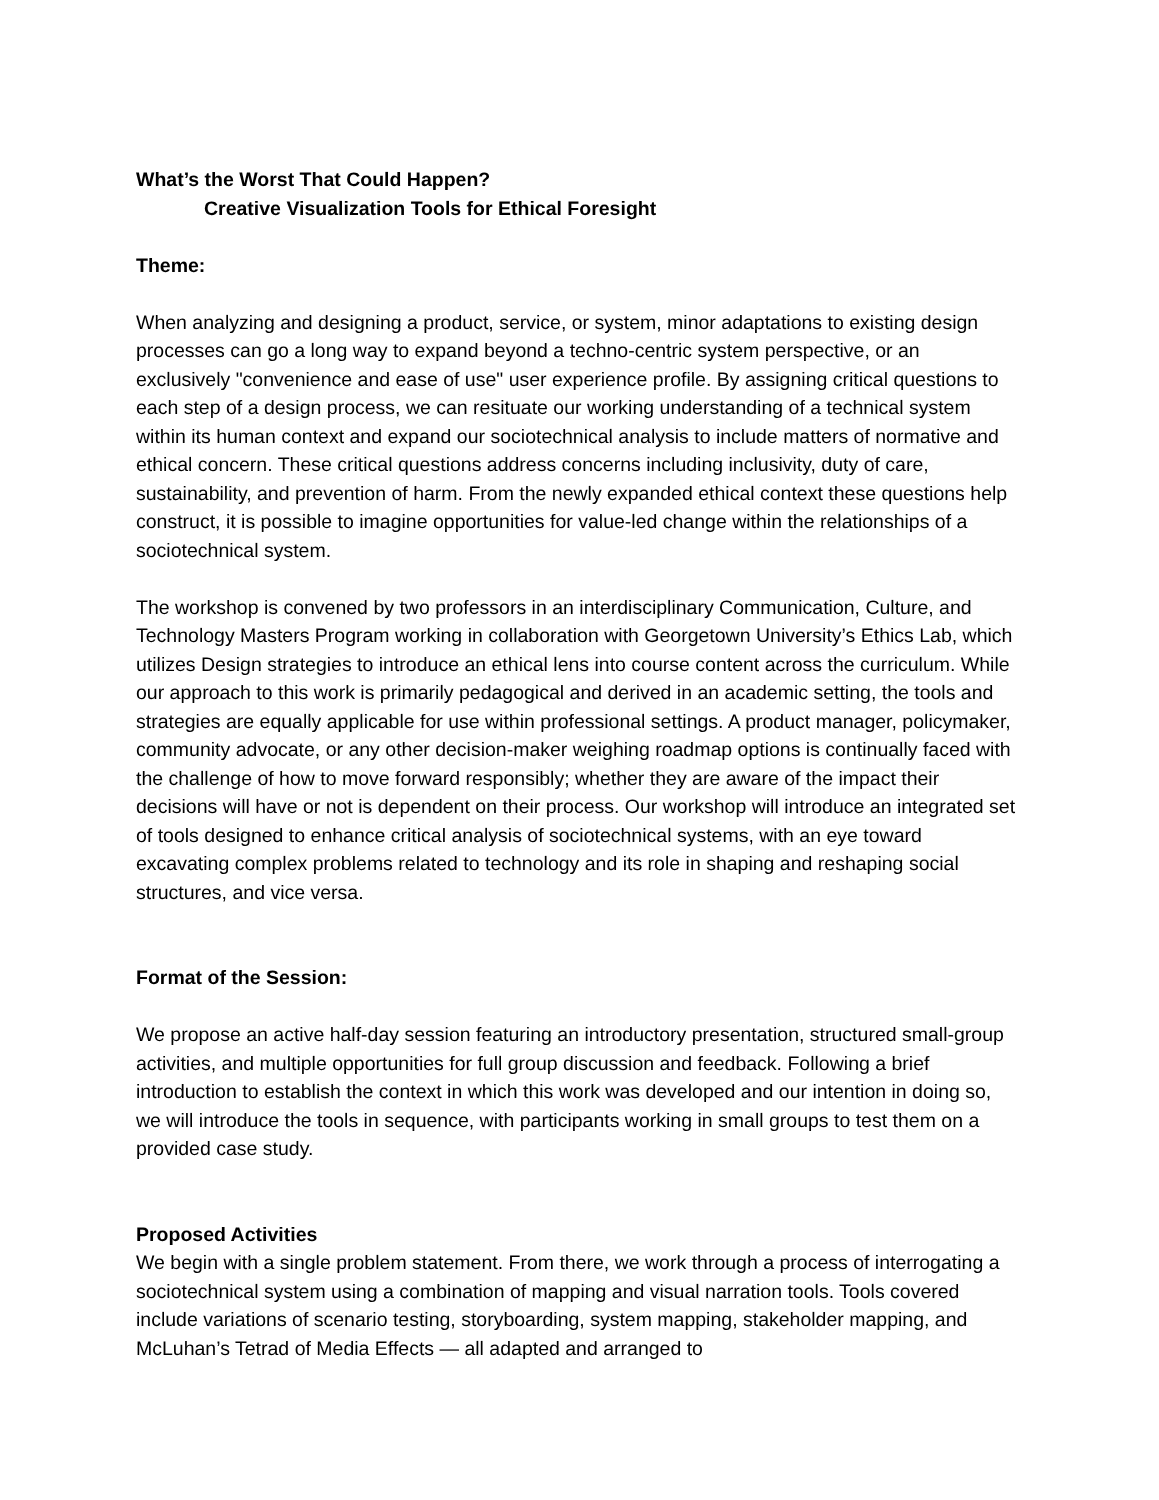What’s the Worst That Could Happen?
Creative Visualization Tools for Ethical Foresight
Theme:
When analyzing and designing a product, service, or system, minor adaptations to existing design processes can go a long way to expand beyond a techno-centric system perspective, or an exclusively "convenience and ease of use" user experience profile. By assigning critical questions to each step of a design process, we can resituate our working understanding of a technical system within its human context and expand our sociotechnical analysis to include matters of normative and ethical concern. These critical questions address concerns including inclusivity, duty of care, sustainability, and prevention of harm. From the newly expanded ethical context these questions help construct, it is possible to imagine opportunities for value-led change within the relationships of a sociotechnical system.
The workshop is convened by two professors in an interdisciplinary Communication, Culture, and Technology Masters Program working in collaboration with Georgetown University’s Ethics Lab, which utilizes Design strategies to introduce an ethical lens into course content across the curriculum. While our approach to this work is primarily pedagogical and derived in an academic setting, the tools and strategies are equally applicable for use within professional settings. A product manager, policymaker, community advocate, or any other decision-maker weighing roadmap options is continually faced with the challenge of how to move forward responsibly; whether they are aware of the impact their decisions will have or not is dependent on their process. Our workshop will introduce an integrated set of tools designed to enhance critical analysis of sociotechnical systems, with an eye toward excavating complex problems related to technology and its role in shaping and reshaping social structures, and vice versa.
Format of the Session:
We propose an active half-day session featuring an introductory presentation, structured small-group activities, and multiple opportunities for full group discussion and feedback. Following a brief introduction to establish the context in which this work was developed and our intention in doing so, we will introduce the tools in sequence, with participants working in small groups to test them on a provided case study.
Proposed Activities
We begin with a single problem statement. From there, we work through a process of interrogating a sociotechnical system using a combination of mapping and visual narration tools. Tools covered include variations of scenario testing, storyboarding, system mapping, stakeholder mapping, and McLuhan’s Tetrad of Media Effects — all adapted and arranged to